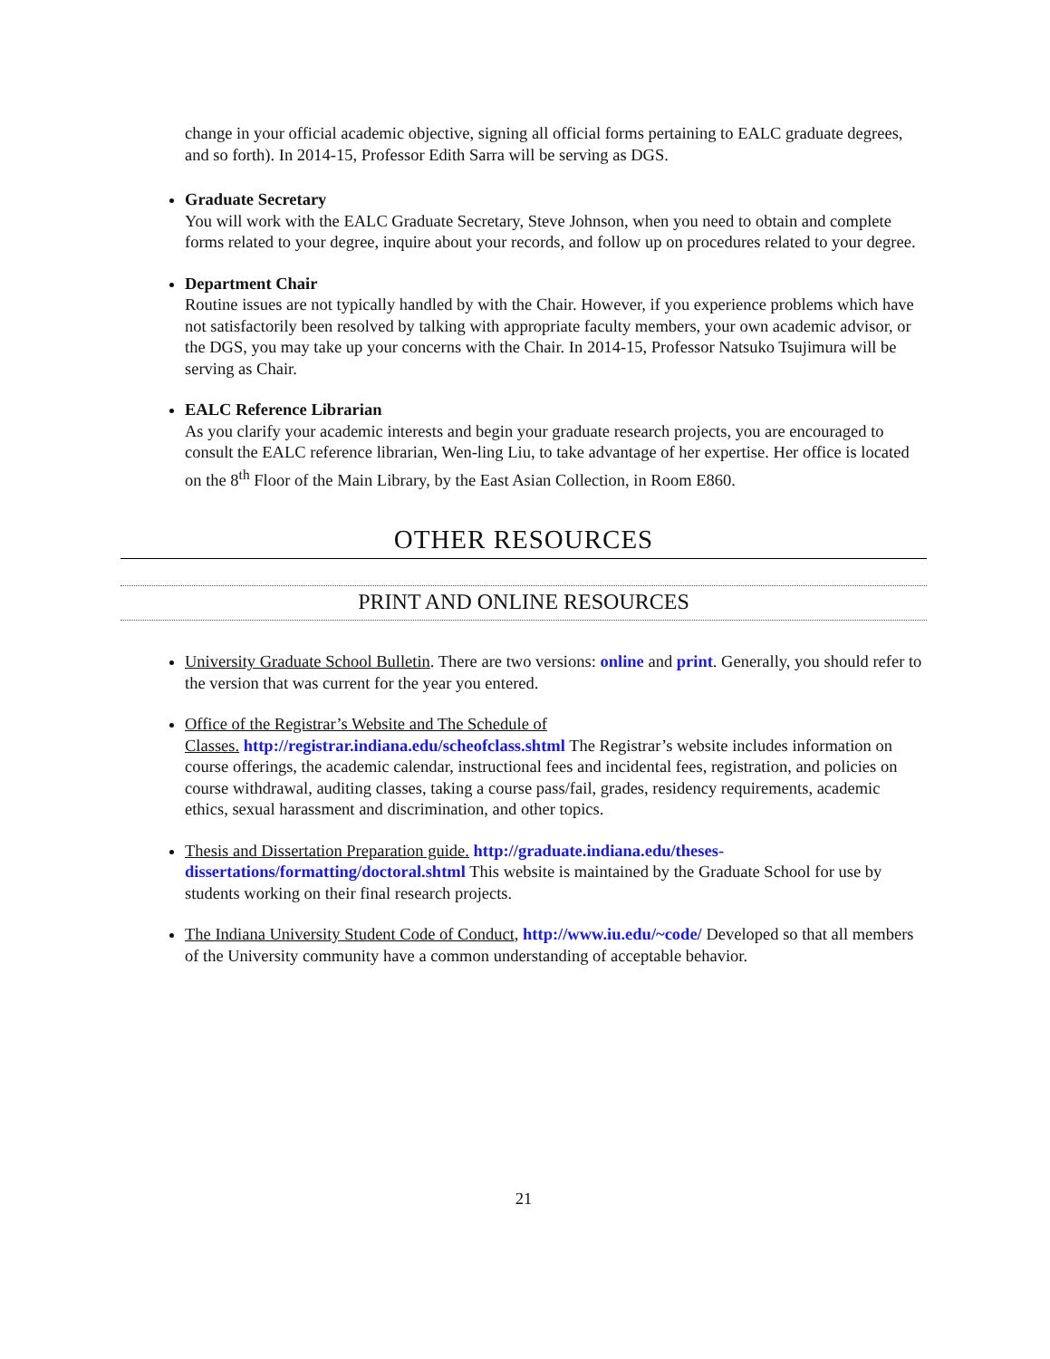change in your official academic objective, signing all official forms pertaining to EALC graduate degrees, and so forth). In 2014-15, Professor Edith Sarra will be serving as DGS.
Graduate Secretary
You will work with the EALC Graduate Secretary, Steve Johnson, when you need to obtain and complete forms related to your degree, inquire about your records, and follow up on procedures related to your degree.
Department Chair
Routine issues are not typically handled by with the Chair. However, if you experience problems which have not satisfactorily been resolved by talking with appropriate faculty members, your own academic advisor, or the DGS, you may take up your concerns with the Chair. In 2014-15, Professor Natsuko Tsujimura will be serving as Chair.
EALC Reference Librarian
As you clarify your academic interests and begin your graduate research projects, you are encouraged to consult the EALC reference librarian, Wen-ling Liu, to take advantage of her expertise. Her office is located on the 8<sup>th</sup> Floor of the Main Library, by the East Asian Collection, in Room E860.
OTHER RESOURCES
PRINT AND ONLINE RESOURCES
University Graduate School Bulletin. There are two versions: online and print. Generally, you should refer to the version that was current for the year you entered.
Office of the Registrar’s Website and The Schedule of
Classes. http://registrar.indiana.edu/scheofclass.shtml The Registrar’s website includes information on course offerings, the academic calendar, instructional fees and incidental fees, registration, and policies on course withdrawal, auditing classes, taking a course pass/fail, grades, residency requirements, academic ethics, sexual harassment and discrimination, and other topics.
Thesis and Dissertation Preparation guide. http://graduate.indiana.edu/theses-dissertations/formatting/doctoral.shtml This website is maintained by the Graduate School for use by students working on their final research projects.
The Indiana University Student Code of Conduct, http://www.iu.edu/~code/ Developed so that all members of the University community have a common understanding of acceptable behavior.
21